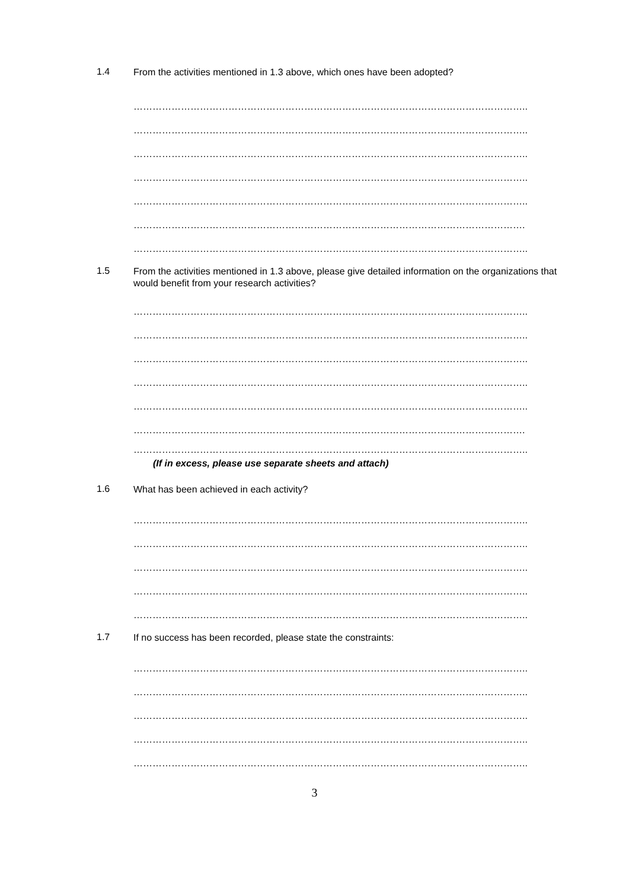1.4
From the activities mentioned in 1.3 above, which ones have been adopted?
……………………………………………………………………………………………………………..
……………………………………………………………………………………………………………..
……………………………………………………………………………………………………………..
……………………………………………………………………………………………………………..
……………………………………………………………………………………………………………..
…………………………………………………………………………………………………………….
……………………………………………………………………………………………………………..
1.5
From the activities mentioned in 1.3 above, please give detailed information on the organizations that would benefit from your research activities?
……………………………………………………………………………………………………………..
……………………………………………………………………………………………………………..
……………………………………………………………………………………………………………..
……………………………………………………………………………………………………………..
……………………………………………………………………………………………………………..
…………………………………………………………………………………………………………….
……………………………………………………………………………………………………………..
(If in excess, please use separate sheets and attach)
1.6
What has been achieved in each activity?
……………………………………………………………………………………………………………..
……………………………………………………………………………………………………………..
……………………………………………………………………………………………………………..
……………………………………………………………………………………………………………..
……………………………………………………………………………………………………………..
1.7
If no success has been recorded, please state the constraints:
……………………………………………………………………………………………………………..
……………………………………………………………………………………………………………..
……………………………………………………………………………………………………………..
……………………………………………………………………………………………………………..
……………………………………………………………………………………………………………..
3